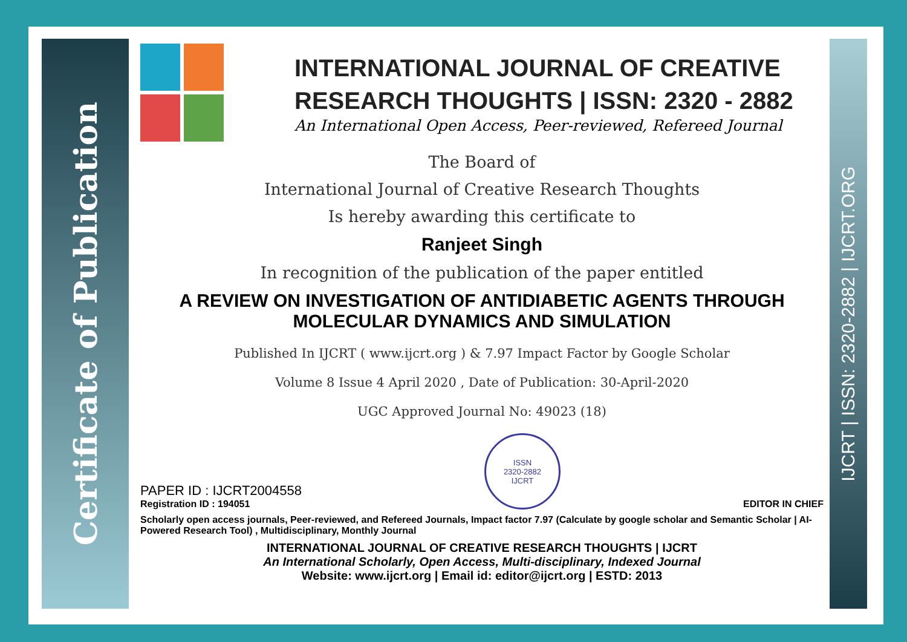Certificate of Publication
IJCRT | ISSN: 2320-2882 | IJCRT.ORG
INTERNATIONAL JOURNAL OF CREATIVE RESEARCH THOUGHTS | ISSN: 2320 - 2882
An International Open Access, Peer-reviewed, Refereed Journal
The Board of
International Journal of Creative Research Thoughts
Is hereby awarding this certificate to
Ranjeet Singh
In recognition of the publication of the paper entitled
A REVIEW ON INVESTIGATION OF ANTIDIABETIC AGENTS THROUGH MOLECULAR DYNAMICS AND SIMULATION
Published In IJCRT ( www.ijcrt.org ) & 7.97 Impact Factor by Google Scholar
Volume 8 Issue 4 April 2020 , Date of Publication: 30-April-2020
UGC Approved Journal No: 49023 (18)
PAPER ID : IJCRT2004558
Registration ID : 194051
ISSN
2320-2882
IJCRT
EDITOR IN CHIEF
Scholarly open access journals, Peer-reviewed, and Refereed Journals, Impact factor 7.97 (Calculate by google scholar and Semantic Scholar | AI-Powered Research Tool) , Multidisciplinary, Monthly Journal
INTERNATIONAL JOURNAL OF CREATIVE RESEARCH THOUGHTS | IJCRT
An International Scholarly, Open Access, Multi-disciplinary, Indexed Journal
Website: www.ijcrt.org | Email id: editor@ijcrt.org | ESTD: 2013